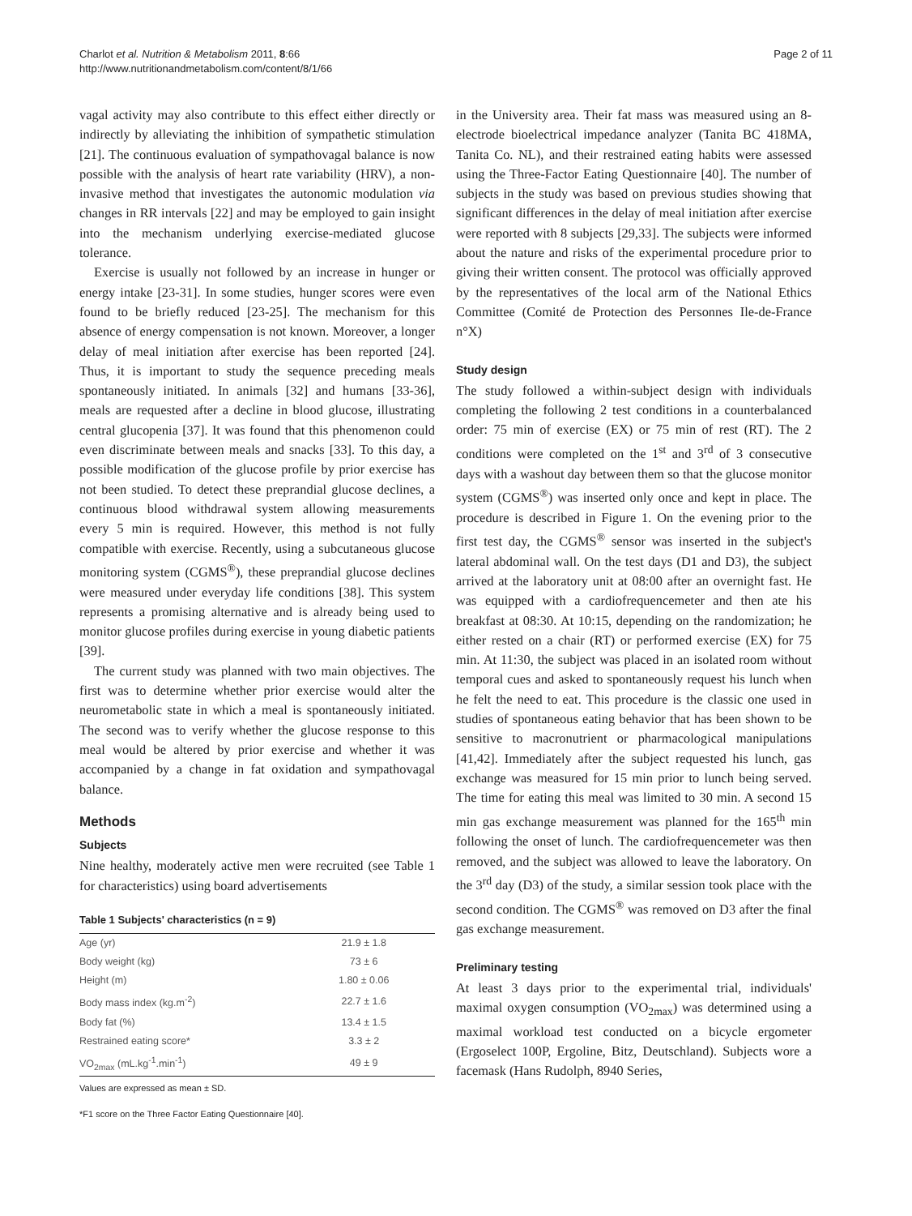Charlot et al. Nutrition & Metabolism 2011, 8:66
http://www.nutritionandmetabolism.com/content/8/1/66
Page 2 of 11
vagal activity may also contribute to this effect either directly or indirectly by alleviating the inhibition of sympathetic stimulation [21]. The continuous evaluation of sympathovagal balance is now possible with the analysis of heart rate variability (HRV), a non-invasive method that investigates the autonomic modulation via changes in RR intervals [22] and may be employed to gain insight into the mechanism underlying exercise-mediated glucose tolerance.
Exercise is usually not followed by an increase in hunger or energy intake [23-31]. In some studies, hunger scores were even found to be briefly reduced [23-25]. The mechanism for this absence of energy compensation is not known. Moreover, a longer delay of meal initiation after exercise has been reported [24]. Thus, it is important to study the sequence preceding meals spontaneously initiated. In animals [32] and humans [33-36], meals are requested after a decline in blood glucose, illustrating central glucopenia [37]. It was found that this phenomenon could even discriminate between meals and snacks [33]. To this day, a possible modification of the glucose profile by prior exercise has not been studied. To detect these preprandial glucose declines, a continuous blood withdrawal system allowing measurements every 5 min is required. However, this method is not fully compatible with exercise. Recently, using a subcutaneous glucose monitoring system (CGMS<sup>®</sup>), these preprandial glucose declines were measured under everyday life conditions [38]. This system represents a promising alternative and is already being used to monitor glucose profiles during exercise in young diabetic patients [39].
The current study was planned with two main objectives. The first was to determine whether prior exercise would alter the neurometabolic state in which a meal is spontaneously initiated. The second was to verify whether the glucose response to this meal would be altered by prior exercise and whether it was accompanied by a change in fat oxidation and sympathovagal balance.
Methods
Subjects
Nine healthy, moderately active men were recruited (see Table 1 for characteristics) using board advertisements
Table 1 Subjects' characteristics (n = 9)
| Age (yr) | 21.9 ± 1.8 |
| Body weight (kg) | 73 ± 6 |
| Height (m) | 1.80 ± 0.06 |
| Body mass index (kg.m<sup>-2</sup>) | 22.7 ± 1.6 |
| Body fat (%) | 13.4 ± 1.5 |
| Restrained eating score* | 3.3 ± 2 |
| VO<sub>2max</sub> (mL.kg<sup>-1</sup>.min<sup>-1</sup>) | 49 ± 9 |
Values are expressed as mean ± SD.
*F1 score on the Three Factor Eating Questionnaire [40].
in the University area. Their fat mass was measured using an 8-electrode bioelectrical impedance analyzer (Tanita BC 418MA, Tanita Co. NL), and their restrained eating habits were assessed using the Three-Factor Eating Questionnaire [40]. The number of subjects in the study was based on previous studies showing that significant differences in the delay of meal initiation after exercise were reported with 8 subjects [29,33]. The subjects were informed about the nature and risks of the experimental procedure prior to giving their written consent. The protocol was officially approved by the representatives of the local arm of the National Ethics Committee (Comité de Protection des Personnes Ile-de-France n°X)
Study design
The study followed a within-subject design with individuals completing the following 2 test conditions in a counterbalanced order: 75 min of exercise (EX) or 75 min of rest (RT). The 2 conditions were completed on the 1<sup>st</sup> and 3<sup>rd</sup> of 3 consecutive days with a washout day between them so that the glucose monitor system (CGMS<sup>®</sup>) was inserted only once and kept in place. The procedure is described in Figure 1. On the evening prior to the first test day, the CGMS<sup>®</sup> sensor was inserted in the subject's lateral abdominal wall. On the test days (D1 and D3), the subject arrived at the laboratory unit at 08:00 after an overnight fast. He was equipped with a cardiofrequencemeter and then ate his breakfast at 08:30. At 10:15, depending on the randomization; he either rested on a chair (RT) or performed exercise (EX) for 75 min. At 11:30, the subject was placed in an isolated room without temporal cues and asked to spontaneously request his lunch when he felt the need to eat. This procedure is the classic one used in studies of spontaneous eating behavior that has been shown to be sensitive to macronutrient or pharmacological manipulations [41,42]. Immediately after the subject requested his lunch, gas exchange was measured for 15 min prior to lunch being served. The time for eating this meal was limited to 30 min. A second 15 min gas exchange measurement was planned for the 165<sup>th</sup> min following the onset of lunch. The cardiofrequencemeter was then removed, and the subject was allowed to leave the laboratory. On the 3<sup>rd</sup> day (D3) of the study, a similar session took place with the second condition. The CGMS<sup>®</sup> was removed on D3 after the final gas exchange measurement.
Preliminary testing
At least 3 days prior to the experimental trial, individuals' maximal oxygen consumption (VO<sub>2max</sub>) was determined using a maximal workload test conducted on a bicycle ergometer (Ergoselect 100P, Ergoline, Bitz, Deutschland). Subjects wore a facemask (Hans Rudolph, 8940 Series,